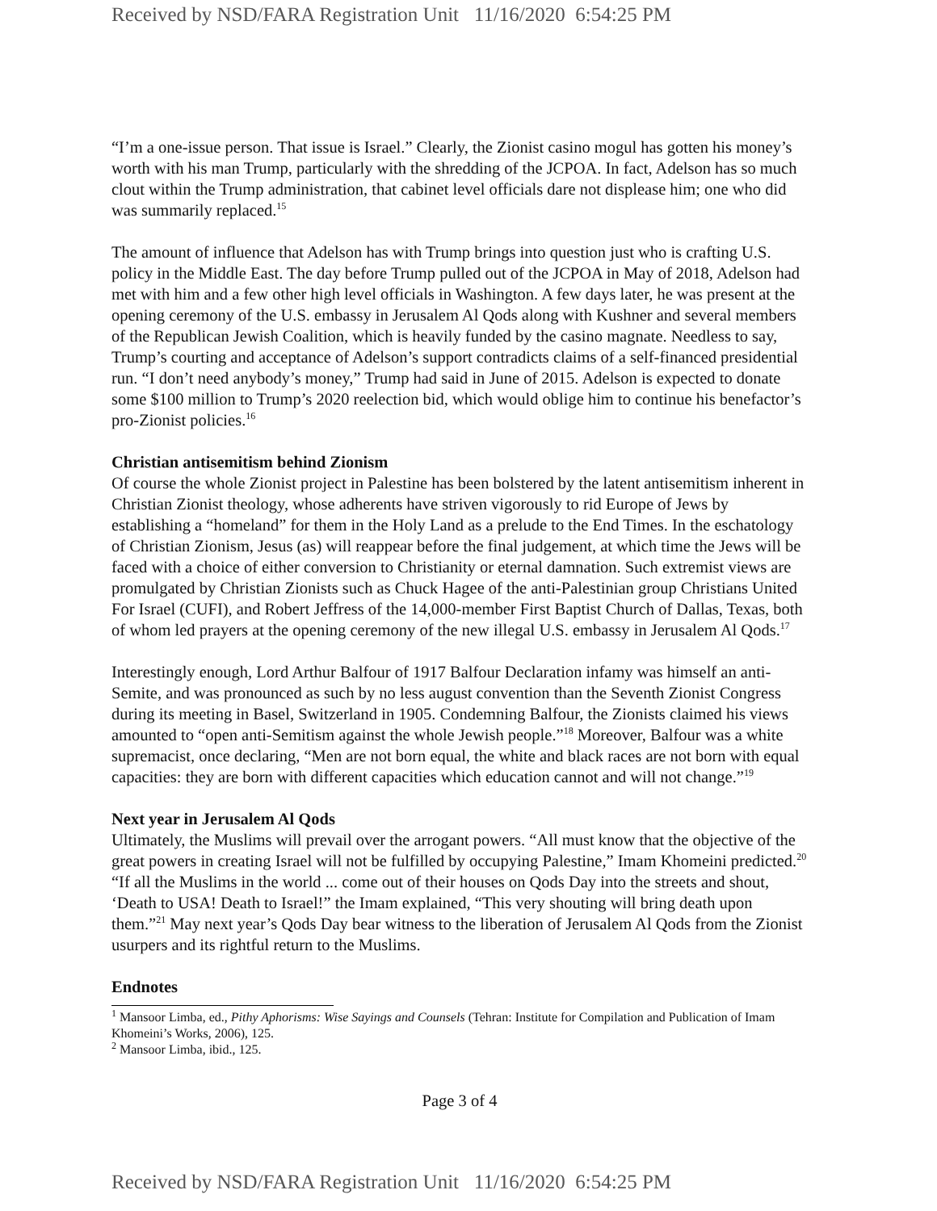Received by NSD/FARA Registration Unit 11/16/2020 6:54:25 PM
“I’m a one-issue person. That issue is Israel.” Clearly, the Zionist casino mogul has gotten his money’s worth with his man Trump, particularly with the shredding of the JCPOA. In fact, Adelson has so much clout within the Trump administration, that cabinet level officials dare not displease him; one who did was summarily replaced.<sup>15</sup>
The amount of influence that Adelson has with Trump brings into question just who is crafting U.S. policy in the Middle East. The day before Trump pulled out of the JCPOA in May of 2018, Adelson had met with him and a few other high level officials in Washington. A few days later, he was present at the opening ceremony of the U.S. embassy in Jerusalem Al Qods along with Kushner and several members of the Republican Jewish Coalition, which is heavily funded by the casino magnate. Needless to say, Trump’s courting and acceptance of Adelson’s support contradicts claims of a self-financed presidential run. “I don’t need anybody’s money,” Trump had said in June of 2015. Adelson is expected to donate some $100 million to Trump’s 2020 reelection bid, which would oblige him to continue his benefactor’s pro-Zionist policies.<sup>16</sup>
Christian antisemitism behind Zionism
Of course the whole Zionist project in Palestine has been bolstered by the latent antisemitism inherent in Christian Zionist theology, whose adherents have striven vigorously to rid Europe of Jews by establishing a “homeland” for them in the Holy Land as a prelude to the End Times. In the eschatology of Christian Zionism, Jesus (as) will reappear before the final judgement, at which time the Jews will be faced with a choice of either conversion to Christianity or eternal damnation. Such extremist views are promulgated by Christian Zionists such as Chuck Hagee of the anti-Palestinian group Christians United For Israel (CUFI), and Robert Jeffress of the 14,000-member First Baptist Church of Dallas, Texas, both of whom led prayers at the opening ceremony of the new illegal U.S. embassy in Jerusalem Al Qods.<sup>17</sup>
Interestingly enough, Lord Arthur Balfour of 1917 Balfour Declaration infamy was himself an anti-Semite, and was pronounced as such by no less august convention than the Seventh Zionist Congress during its meeting in Basel, Switzerland in 1905. Condemning Balfour, the Zionists claimed his views amounted to “open anti-Semitism against the whole Jewish people.”<sup>18</sup> Moreover, Balfour was a white supremacist, once declaring, “Men are not born equal, the white and black races are not born with equal capacities: they are born with different capacities which education cannot and will not change.”<sup>19</sup>
Next year in Jerusalem Al Qods
Ultimately, the Muslims will prevail over the arrogant powers. “All must know that the objective of the great powers in creating Israel will not be fulfilled by occupying Palestine,” Imam Khomeini predicted.<sup>20</sup> “If all the Muslims in the world ... come out of their houses on Qods Day into the streets and shout, ‘Death to USA! Death to Israel!” the Imam explained, “This very shouting will bring death upon them.”<sup>21</sup> May next year’s Qods Day bear witness to the liberation of Jerusalem Al Qods from the Zionist usurpers and its rightful return to the Muslims.
Endnotes
<sup>1</sup> Mansoor Limba, ed., Pithy Aphorisms: Wise Sayings and Counsels (Tehran: Institute for Compilation and Publication of Imam Khomeini’s Works, 2006), 125.
<sup>2</sup> Mansoor Limba, ibid., 125.
Page 3 of 4
Received by NSD/FARA Registration Unit 11/16/2020 6:54:25 PM